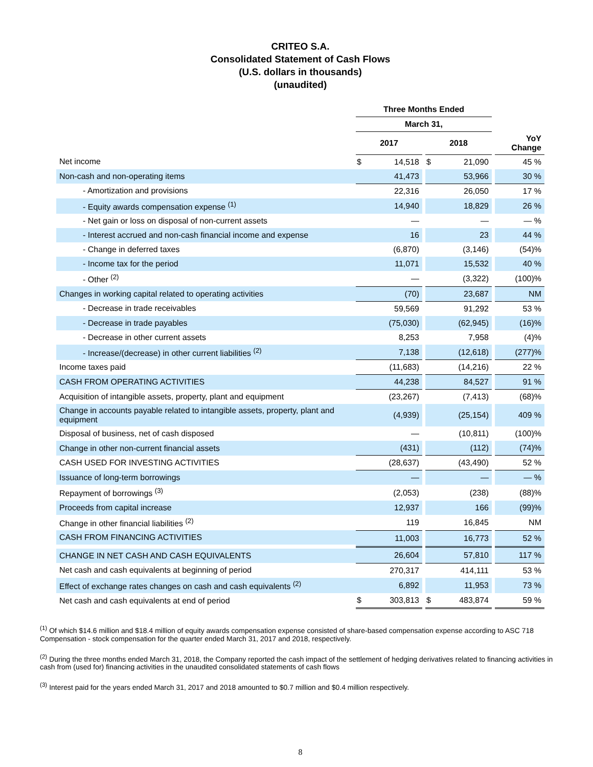CRITEO S.A.
Consolidated Statement of Cash Flows
(U.S. dollars in thousands)
(unaudited)
| | Three Months Ended | | | | | | |
| | March 31, | | | | | | |
| | 2017 | | | 2018 | | | YoY Change |
| Net income | $ | 14,518 | | $ | 21,090 | | 45 % |
| Non-cash and non-operating items | | 41,473 | | | 53,966 | | 30 % |
| - Amortization and provisions | | 22,316 | | | 26,050 | | 17 % |
| - Equity awards compensation expense <sup>(1)</sup> | | 14,940 | | | 18,829 | | 26 % |
| - Net gain or loss on disposal of non-current assets | | — | | | — | | — % |
| - Interest accrued and non-cash financial income and expense | | 16 | | | 23 | | 44 % |
| - Change in deferred taxes | | (6,870) | | | (3,146) | | (54)% |
| - Income tax for the period | | 11,071 | | | 15,532 | | 40 % |
| - Other <sup>(2)</sup> | | — | | | (3,322) | | (100)% |
| Changes in working capital related to operating activities | | (70) | | | 23,687 | | NM |
| - Decrease in trade receivables | | 59,569 | | | 91,292 | | 53 % |
| - Decrease in trade payables | | (75,030) | | | (62,945) | | (16)% |
| - Decrease in other current assets | | 8,253 | | | 7,958 | | (4)% |
| - Increase/(decrease) in other current liabilities <sup>(2)</sup> | | 7,138 | | | (12,618) | | (277)% |
| Income taxes paid | | (11,683) | | | (14,216) | | 22 % |
| CASH FROM OPERATING ACTIVITIES | | 44,238 | | | 84,527 | | 91 % |
| Acquisition of intangible assets, property, plant and equipment | | (23,267) | | | (7,413) | | (68)% |
| Change in accounts payable related to intangible assets, property, plant and equipment | | (4,939) | | | (25,154) | | 409 % |
| Disposal of business, net of cash disposed | | — | | | (10,811) | | (100)% |
| Change in other non-current financial assets | | (431) | | | (112) | | (74)% |
| CASH USED FOR INVESTING ACTIVITIES | | (28,637) | | | (43,490) | | 52 % |
| Issuance of long-term borrowings | | — | | | — | | — % |
| Repayment of borrowings <sup>(3)</sup> | | (2,053) | | | (238) | | (88)% |
| Proceeds from capital increase | | 12,937 | | | 166 | | (99)% |
| Change in other financial liabilities <sup>(2)</sup> | | 119 | | | 16,845 | | NM |
| CASH FROM FINANCING ACTIVITIES | | 11,003 | | | 16,773 | | 52 % |
| CHANGE IN NET CASH AND CASH EQUIVALENTS | | 26,604 | | | 57,810 | | 117 % |
| Net cash and cash equivalents at beginning of period | | 270,317 | | | 414,111 | | 53 % |
| Effect of exchange rates changes on cash and cash equivalents <sup>(2)</sup> | | 6,892 | | | 11,953 | | 73 % |
| Net cash and cash equivalents at end of period | $ | 303,813 | | $ | 483,874 | | 59 % |
<sup>(1)</sup> Of which $14.6 million and $18.4 million of equity awards compensation expense consisted of share-based compensation expense according to ASC 718 Compensation - stock compensation for the quarter ended March 31, 2017 and 2018, respectively.
<sup>(2)</sup> During the three months ended March 31, 2018, the Company reported the cash impact of the settlement of hedging derivatives related to financing activities in cash from (used for) financing activities in the unaudited consolidated statements of cash flows
<sup>(3)</sup> Interest paid for the years ended March 31, 2017 and 2018 amounted to $0.7 million and $0.4 million respectively.
8